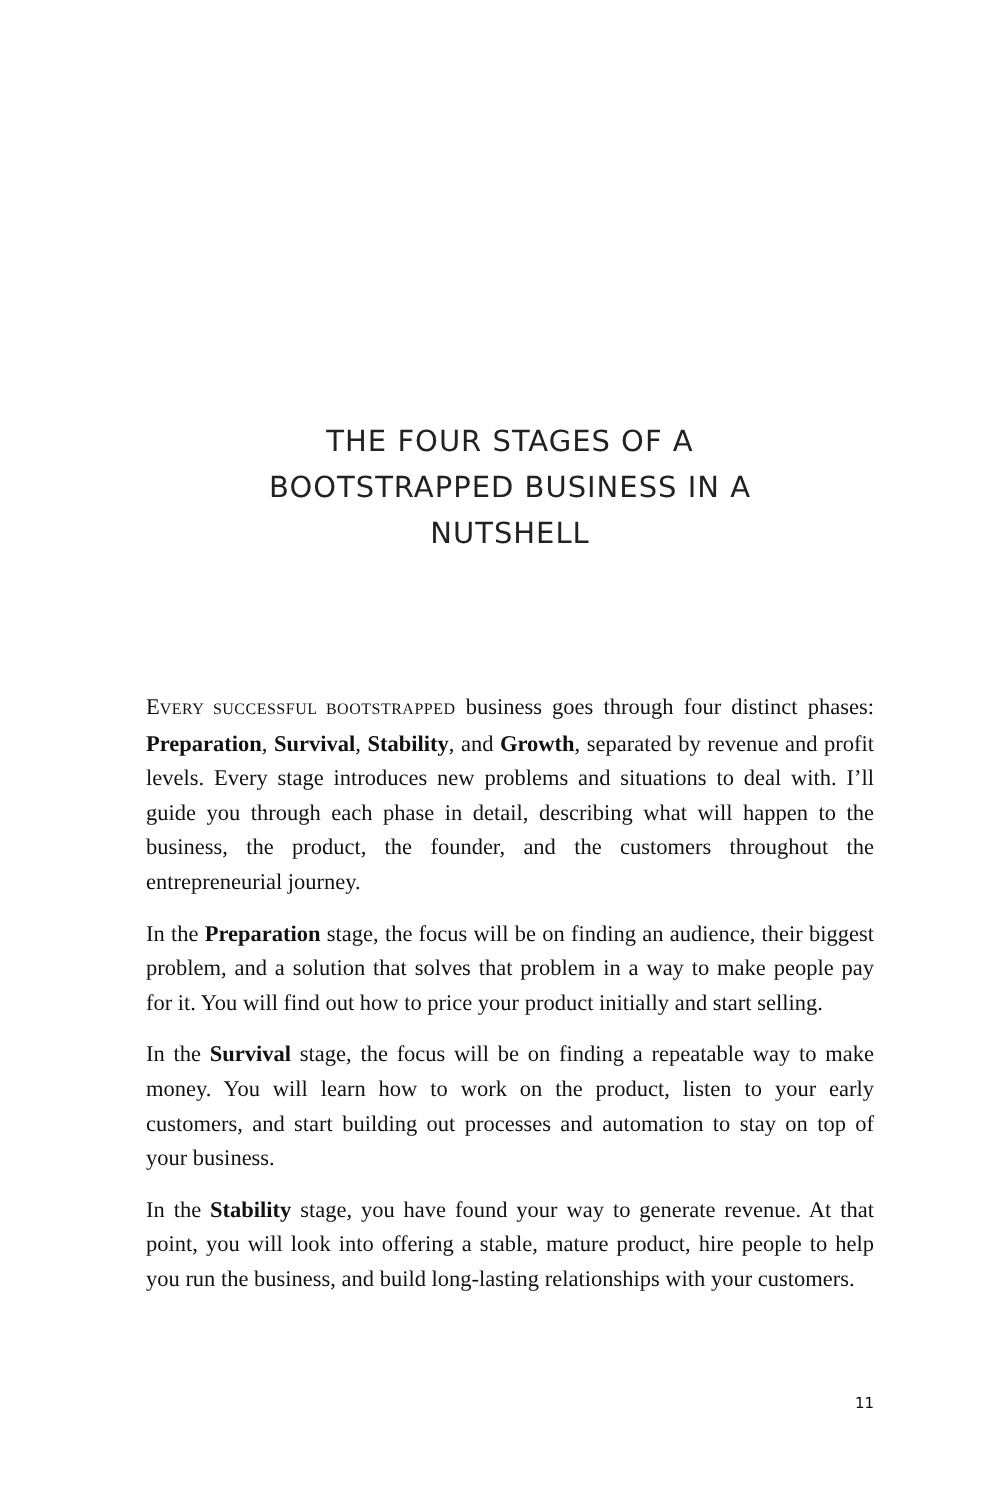THE FOUR STAGES OF A
BOOTSTRAPPED BUSINESS IN A
NUTSHELL
EVERY SUCCESSFUL BOOTSTRAPPED business goes through four distinct phases: Preparation, Survival, Stability, and Growth, separated by revenue and profit levels. Every stage introduces new problems and situations to deal with. I’ll guide you through each phase in detail, describing what will happen to the business, the product, the founder, and the customers throughout the entrepreneurial journey.
In the Preparation stage, the focus will be on finding an audience, their biggest problem, and a solution that solves that problem in a way to make people pay for it. You will find out how to price your product initially and start selling.
In the Survival stage, the focus will be on finding a repeatable way to make money. You will learn how to work on the product, listen to your early customers, and start building out processes and automation to stay on top of your business.
In the Stability stage, you have found your way to generate revenue. At that point, you will look into offering a stable, mature product, hire people to help you run the business, and build long-lasting relation­ships with your customers.
11